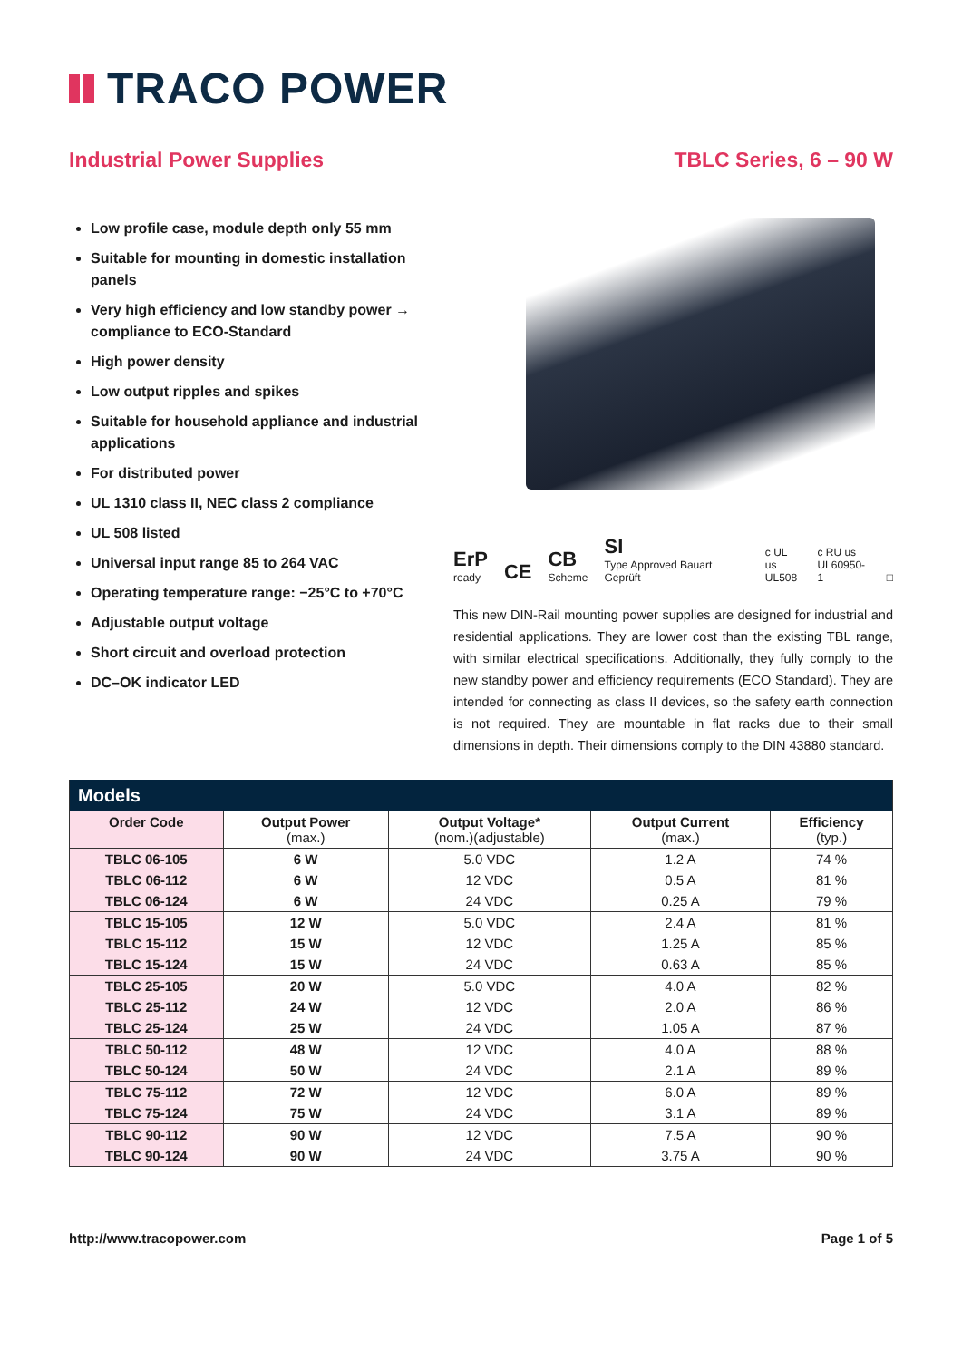TRACO POWER
Industrial Power Supplies TBLC Series, 6 – 90 W
Low profile case, module depth only 55 mm
Suitable for mounting in domestic installation panels
Very high efficiency and low standby power → compliance to ECO-Standard
High power density
Low output ripples and spikes
Suitable for household appliance and industrial applications
For distributed power
UL 1310 class II, NEC class 2 compliance
UL 508 listed
Universal input range 85 to 264 VAC
Operating temperature range: −25°C to +70°C
Adjustable output voltage
Short circuit and overload protection
DC–OK indicator LED
ErP
ready CE CB
Scheme SI
Type Approved Bauart Geprüft c UL us
UL508 c RU us
UL60950-1 □
This new DIN-Rail mounting power supplies are designed for industrial and residential applications. They are lower cost than the existing TBL range, with similar electrical specifications. Additionally, they fully comply to the new standby power and efficiency requirements (ECO Standard). They are intended for connecting as class II devices, so the safety earth connection is not required. They are mountable in flat racks due to their small dimensions in depth. Their dimensions comply to the DIN 43880 standard.
| Models | | | | |
| --- | --- | --- | --- | --- |
| Order Code | Output Power (max.) | Output Voltage* (nom.)(adjustable) | Output Current (max.) | Efficiency (typ.) |
| TBLC 06-105 | 6 W | 5.0 VDC | 1.2 A | 74 % |
| TBLC 06-112 | 6 W | 12 VDC | 0.5 A | 81 % |
| TBLC 06-124 | 6 W | 24 VDC | 0.25 A | 79 % |
| TBLC 15-105 | 12 W | 5.0 VDC | 2.4 A | 81 % |
| TBLC 15-112 | 15 W | 12 VDC | 1.25 A | 85 % |
| TBLC 15-124 | 15 W | 24 VDC | 0.63 A | 85 % |
| TBLC 25-105 | 20 W | 5.0 VDC | 4.0 A | 82 % |
| TBLC 25-112 | 24 W | 12 VDC | 2.0 A | 86 % |
| TBLC 25-124 | 25 W | 24 VDC | 1.05 A | 87 % |
| TBLC 50-112 | 48 W | 12 VDC | 4.0 A | 88 % |
| TBLC 50-124 | 50 W | 24 VDC | 2.1 A | 89 % |
| TBLC 75-112 | 72 W | 12 VDC | 6.0 A | 89 % |
| TBLC 75-124 | 75 W | 24 VDC | 3.1 A | 89 % |
| TBLC 90-112 | 90 W | 12 VDC | 7.5 A | 90 % |
| TBLC 90-124 | 90 W | 24 VDC | 3.75 A | 90 % |
http://www.tracopower.com Page 1 of 5